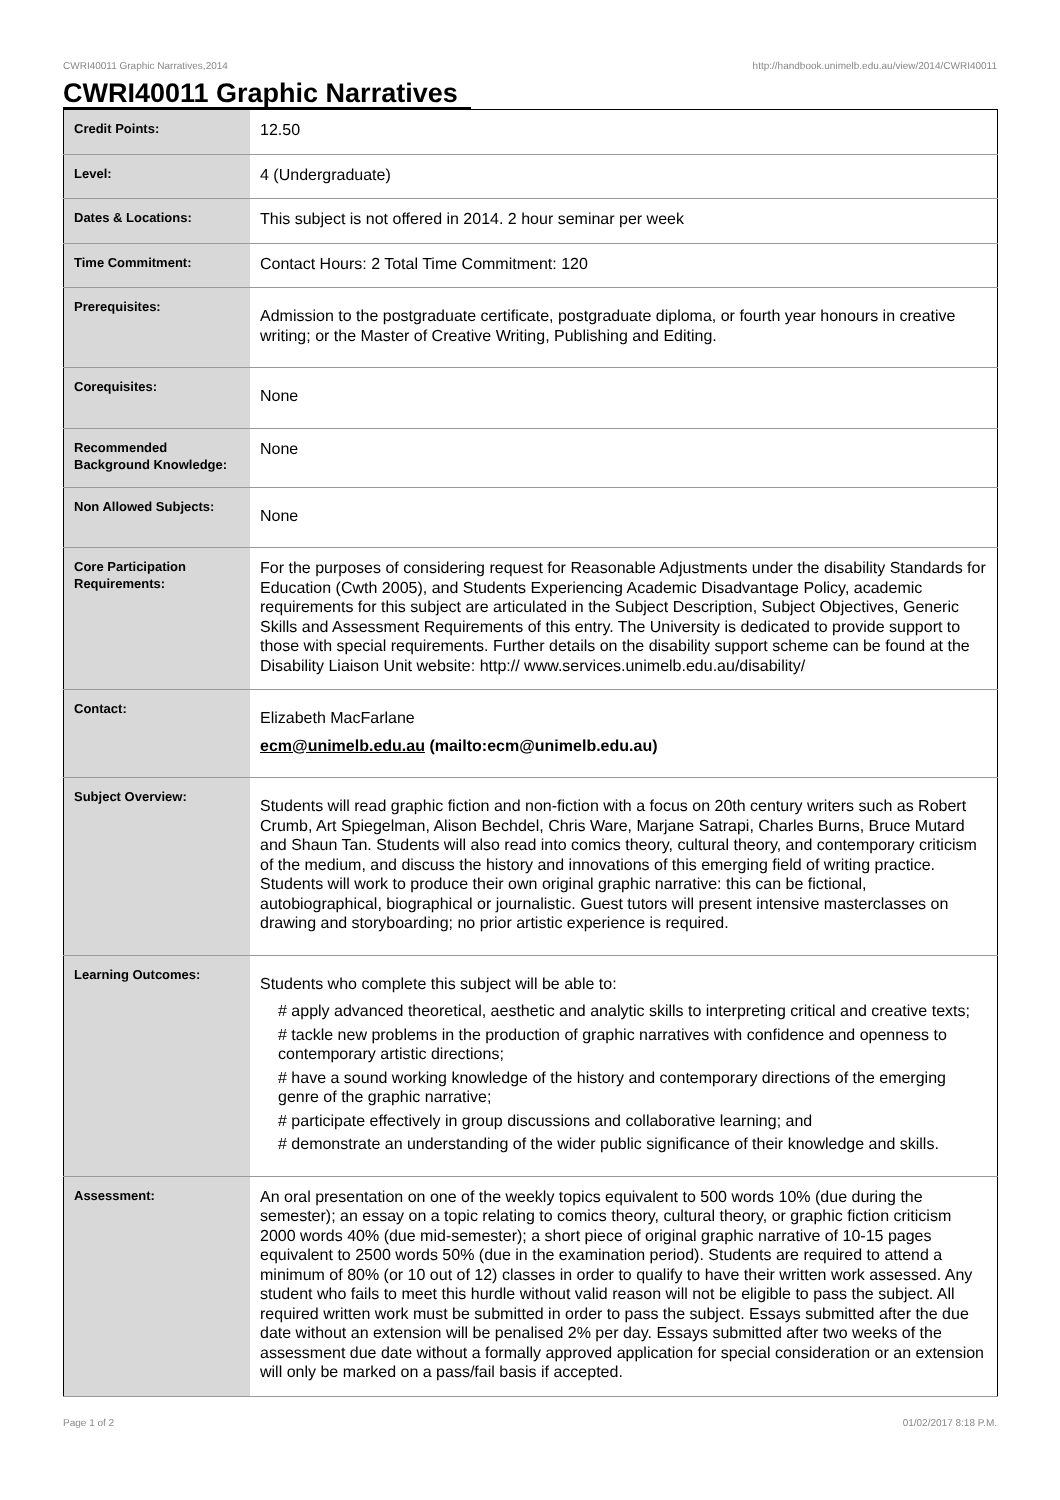CWRI40011 Graphic Narratives,2014 http://handbook.unimelb.edu.au/view/2014/CWRI40011
CWRI40011 Graphic Narratives
| Credit Points: | 12.50 |
| Level: | 4 (Undergraduate) |
| Dates & Locations: | This subject is not offered in 2014. 2 hour seminar per week |
| Time Commitment: | Contact Hours: 2 Total Time Commitment: 120 |
| Prerequisites: | Admission to the postgraduate certificate, postgraduate diploma, or fourth year honours in creative writing; or the Master of Creative Writing, Publishing and Editing. |
| Corequisites: | None |
| Recommended Background Knowledge: | None |
| Non Allowed Subjects: | None |
| Core Participation Requirements: | For the purposes of considering request for Reasonable Adjustments under the disability Standards for Education (Cwth 2005), and Students Experiencing Academic Disadvantage Policy, academic requirements for this subject are articulated in the Subject Description, Subject Objectives, Generic Skills and Assessment Requirements of this entry. The University is dedicated to provide support to those with special requirements. Further details on the disability support scheme can be found at the Disability Liaison Unit website: http:// www.services.unimelb.edu.au/disability/ |
| Contact: | Elizabeth MacFarlane ecm@unimelb.edu.au (mailto:ecm@unimelb.edu.au) |
| Subject Overview: | Students will read graphic fiction and non-fiction with a focus on 20th century writers such as Robert Crumb, Art Spiegelman, Alison Bechdel, Chris Ware, Marjane Satrapi, Charles Burns, Bruce Mutard and Shaun Tan. Students will also read into comics theory, cultural theory, and contemporary criticism of the medium, and discuss the history and innovations of this emerging field of writing practice. Students will work to produce their own original graphic narrative: this can be fictional, autobiographical, biographical or journalistic. Guest tutors will present intensive masterclasses on drawing and storyboarding; no prior artistic experience is required. |
| Learning Outcomes: | Students who complete this subject will be able to: # apply advanced theoretical, aesthetic and analytic skills to interpreting critical and creative texts; # tackle new problems in the production of graphic narratives with confidence and openness to contemporary artistic directions; # have a sound working knowledge of the history and contemporary directions of the emerging genre of the graphic narrative; # participate effectively in group discussions and collaborative learning; and # demonstrate an understanding of the wider public significance of their knowledge and skills. |
| Assessment: | An oral presentation on one of the weekly topics equivalent to 500 words 10% (due during the semester); an essay on a topic relating to comics theory, cultural theory, or graphic fiction criticism 2000 words 40% (due mid-semester); a short piece of original graphic narrative of 10-15 pages equivalent to 2500 words 50% (due in the examination period). Students are required to attend a minimum of 80% (or 10 out of 12) classes in order to qualify to have their written work assessed. Any student who fails to meet this hurdle without valid reason will not be eligible to pass the subject. All required written work must be submitted in order to pass the subject. Essays submitted after the due date without an extension will be penalised 2% per day. Essays submitted after two weeks of the assessment due date without a formally approved application for special consideration or an extension will only be marked on a pass/fail basis if accepted. |
Page 1 of 2 01/02/2017 8:18 P.M.